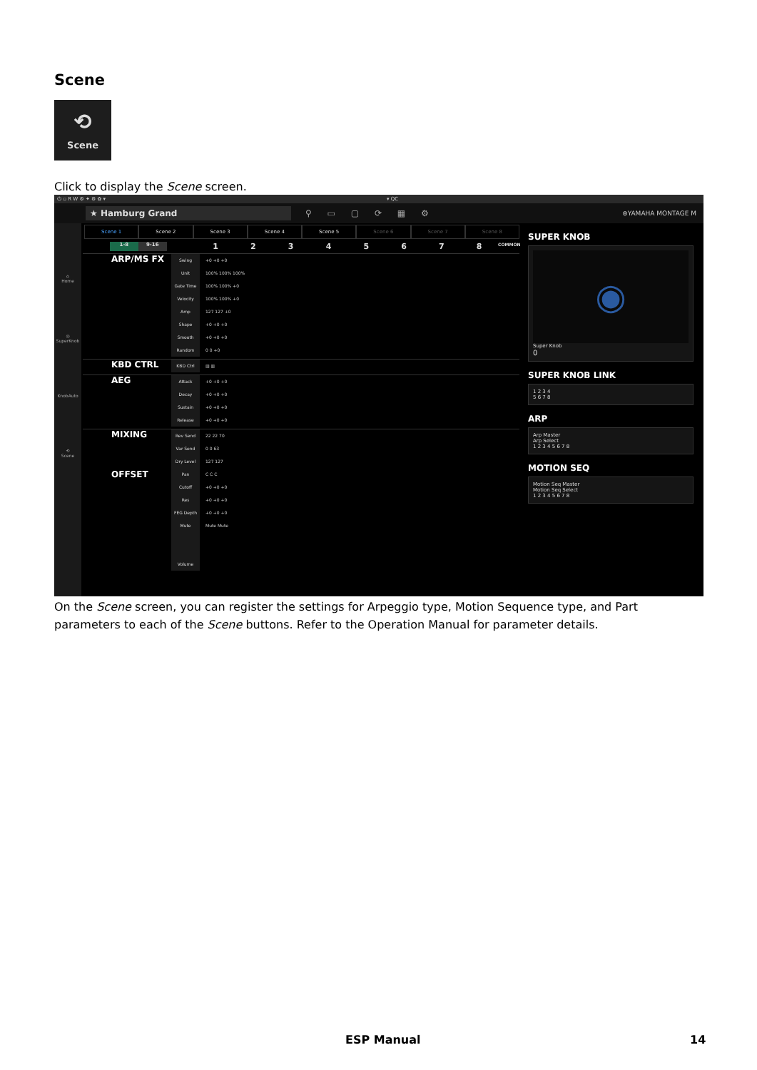Scene
⟲
Scene
Click to display the Scene screen.
⏻ ▫ R W ⚙ ✦ ⚙ ✿ ▾ ▾ QC
★ Hamburg Grand ⚲ ▭ ▢ ⟳ ▦ ⚙ ⊛YAMAHA MONTAGE M
⌂
Home
◎
SuperKnob
KnobAuto
⟲
Scene
Scene 1 Scene 2 Scene 3 Scene 4 Scene 5 Scene 6 Scene 7 Scene 8
1-8 9-16 1 2 3 4 5 6 7 8 COMMON
ARP/MS FX
Swing
Unit
Gate Time
Velocity
Amp
Shape
Smooth
Random
+0 +0 +0
100% 100% 100%
100% 100% +0
100% 100% +0
127 127 +0
+0 +0 +0
+0 +0 +0
0 0 +0
KBD CTRL
KBD Ctrl ▥ ▥
AEG
Attack
Decay
Sustain
Release
+0 +0 +0
+0 +0 +0
+0 +0 +0
+0 +0 +0
MIXING
OFFSET
Rev Send
Var Send
Dry Level
Pan
Cutoff
Res
FEG Depth
Mute
Volume
22 22 70
0 0 63
127 127
C C C
+0 +0 +0
+0 +0 +0
+0 +0 +0
Mute Mute
SUPER KNOB
◉
Super Knob
0
SUPER KNOB LINK
1 2 3 4
5 6 7 8
ARP
Arp Master
Arp Select
1 2 3 4 5 6 7 8
MOTION SEQ
Motion Seq Master
Motion Seq Select
1 2 3 4 5 6 7 8
On the Scene screen, you can register the settings for Arpeggio type, Motion Sequence type, and Part parameters to each of the Scene buttons. Refer to the Operation Manual for parameter details.
ESP Manual 14